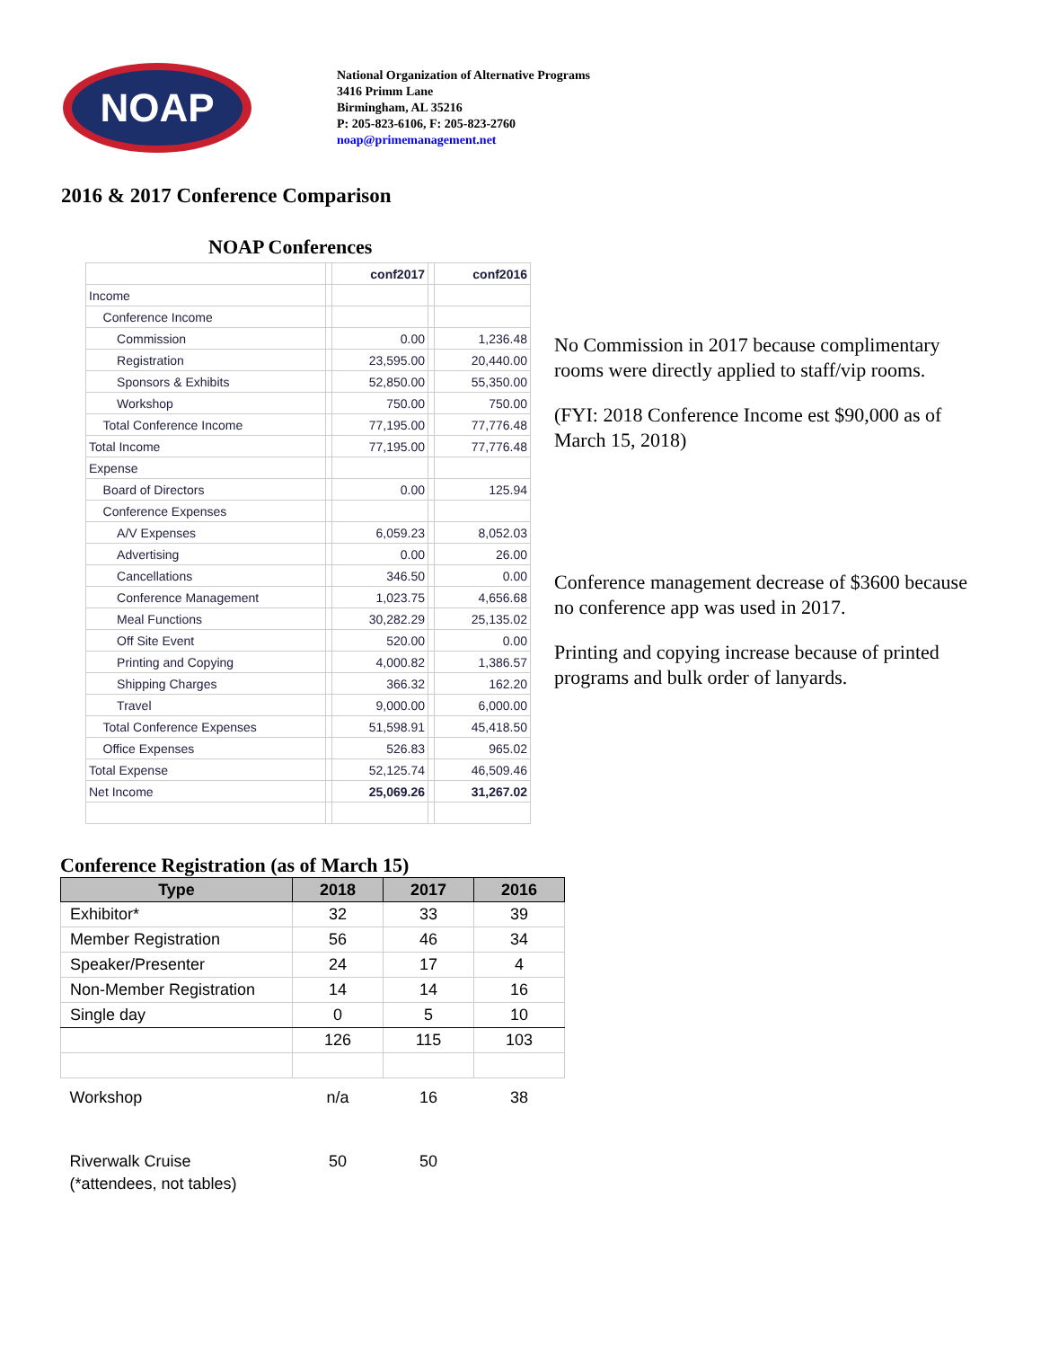NOAP
National Organization of Alternative Programs
3416 Primm Lane
Birmingham, AL 35216
P: 205-823-6106, F: 205-823-2760
noap@primemanagement.net
2016 & 2017 Conference Comparison
NOAP Conferences
| | | conf2017 | | conf2016 |
| Income | | | | |
| Conference Income | | | | |
| Commission | | 0.00 | | 1,236.48 |
| Registration | | 23,595.00 | | 20,440.00 |
| Sponsors & Exhibits | | 52,850.00 | | 55,350.00 |
| Workshop | | 750.00 | | 750.00 |
| Total Conference Income | | 77,195.00 | | 77,776.48 |
| Total Income | | 77,195.00 | | 77,776.48 |
| Expense | | | | |
| Board of Directors | | 0.00 | | 125.94 |
| Conference Expenses | | | | |
| A/V Expenses | | 6,059.23 | | 8,052.03 |
| Advertising | | 0.00 | | 26.00 |
| Cancellations | | 346.50 | | 0.00 |
| Conference Management | | 1,023.75 | | 4,656.68 |
| Meal Functions | | 30,282.29 | | 25,135.02 |
| Off Site Event | | 520.00 | | 0.00 |
| Printing and Copying | | 4,000.82 | | 1,386.57 |
| Shipping Charges | | 366.32 | | 162.20 |
| Travel | | 9,000.00 | | 6,000.00 |
| Total Conference Expenses | | 51,598.91 | | 45,418.50 |
| Office Expenses | | 526.83 | | 965.02 |
| Total Expense | | 52,125.74 | | 46,509.46 |
| Net Income | | 25,069.26 | | 31,267.02 |
No Commission in 2017 because complimentary rooms were directly applied to staff/vip rooms.
(FYI: 2018 Conference Income est $90,000 as of March 15, 2018)
Conference management decrease of $3600 because no conference app was used in 2017.
Printing and copying increase because of printed programs and bulk order of lanyards.
Conference Registration (as of March 15)
| Type | 2018 | 2017 | 2016 |
| --- | --- | --- | --- |
| Exhibitor* | 32 | 33 | 39 |
| Member Registration | 56 | 46 | 34 |
| Speaker/Presenter | 24 | 17 | 4 |
| Non-Member Registration | 14 | 14 | 16 |
| Single day | 0 | 5 | 10 |
| | 126 | 115 | 103 |
| Workshop | n/a | 16 | 38 |
| Riverwalk Cruise | 50 | 50 | |
| (*attendees, not tables) | | | |